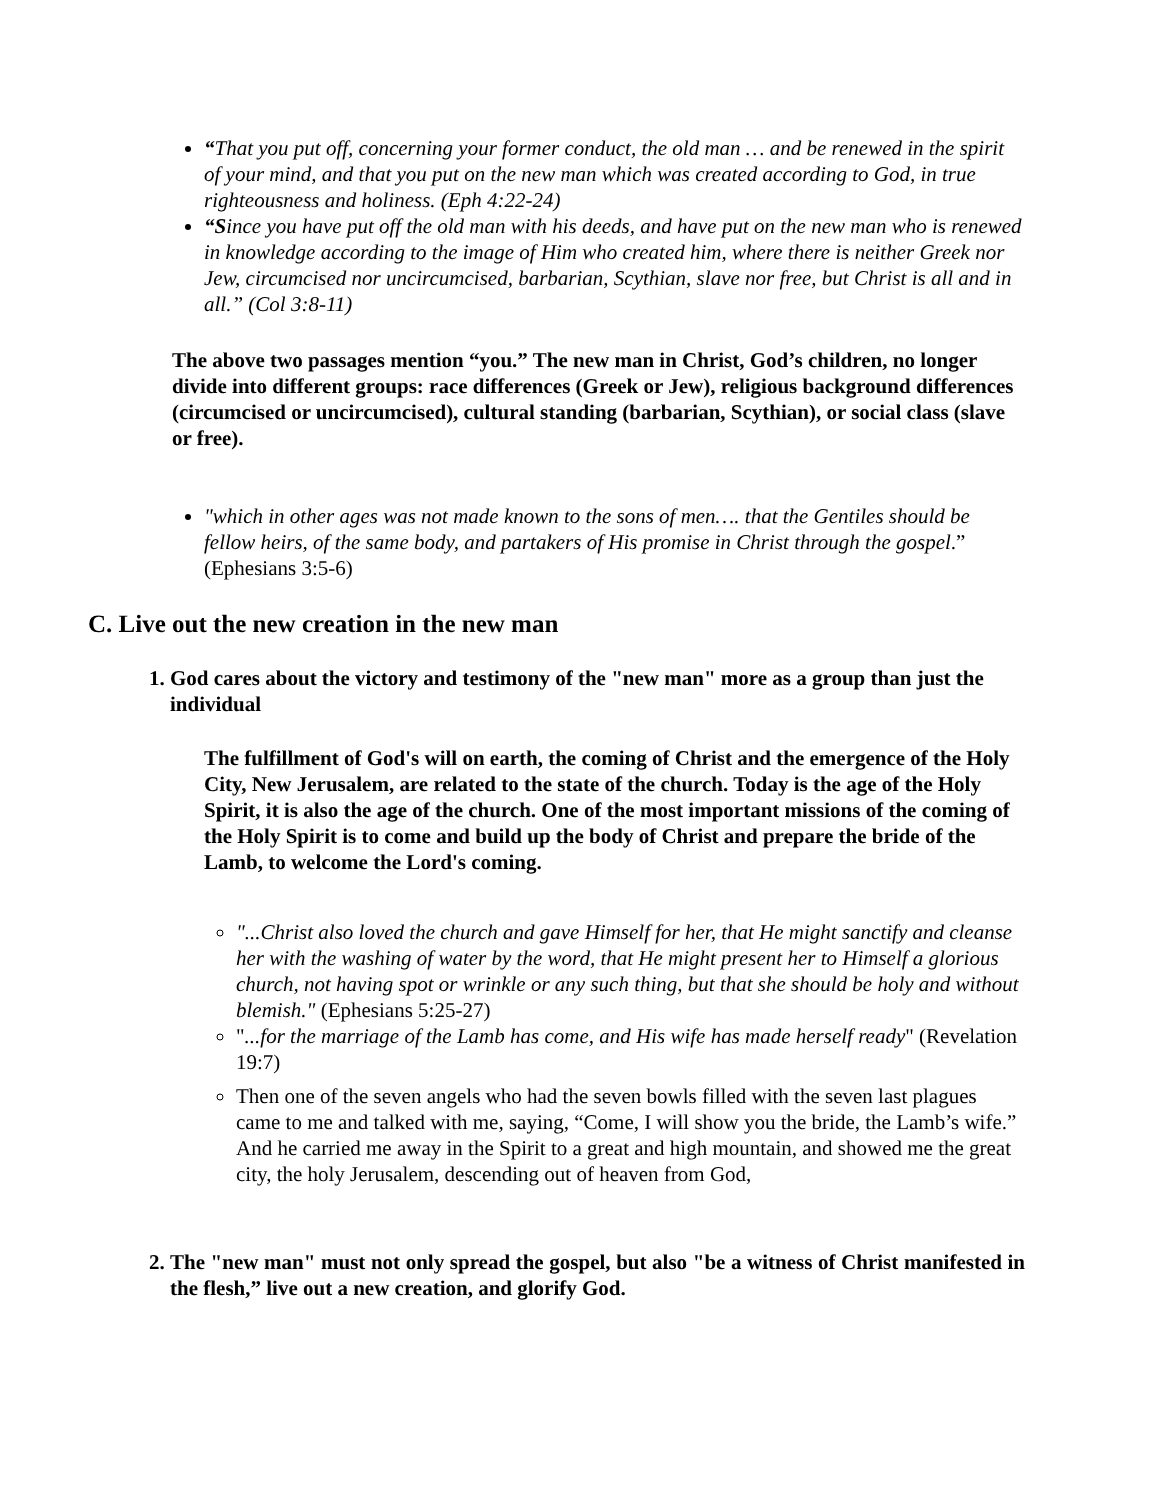“That you put off, concerning your former conduct, the old man … and be renewed in the spirit of your mind, and that you put on the new man which was created according to God, in true righteousness and holiness. (Eph 4:22-24)
“Since you have put off the old man with his deeds, and have put on the new man who is renewed in knowledge according to the image of Him who created him, where there is neither Greek nor Jew, circumcised nor uncircumcised, barbarian, Scythian, slave nor free, but Christ is all and in all.” (Col 3:8-11)
The above two passages mention “you.” The new man in Christ, God’s children, no longer divide into different groups: race differences (Greek or Jew), religious background differences (circumcised or uncircumcised), cultural standing (barbarian, Scythian), or social class (slave or free).
"which in other ages was not made known to the sons of men…. that the Gentiles should be fellow heirs, of the same body, and partakers of His promise in Christ through the gospel.” (Ephesians 3:5-6)
C. Live out the new creation in the new man
1. God cares about the victory and testimony of the "new man" more as a group than just the individual
The fulfillment of God's will on earth, the coming of Christ and the emergence of the Holy City, New Jerusalem, are related to the state of the church. Today is the age of the Holy Spirit, it is also the age of the church. One of the most important missions of the coming of the Holy Spirit is to come and build up the body of Christ and prepare the bride of the Lamb, to welcome the Lord's coming.
"...Christ also loved the church and gave Himself for her, that He might sanctify and cleanse her with the washing of water by the word, that He might present her to Himself a glorious church, not having spot or wrinkle or any such thing, but that she should be holy and without blemish." (Ephesians 5:25-27)
"...for the marriage of the Lamb has come, and His wife has made herself ready" (Revelation 19:7)
Then one of the seven angels who had the seven bowls filled with the seven last plagues came to me and talked with me, saying, “Come, I will show you the bride, the Lamb’s wife.” And he carried me away in the Spirit to a great and high mountain, and showed me the great city, the holy Jerusalem, descending out of heaven from God,
2. The "new man" must not only spread the gospel, but also "be a witness of Christ manifested in the flesh,” live out a new creation, and glorify God.